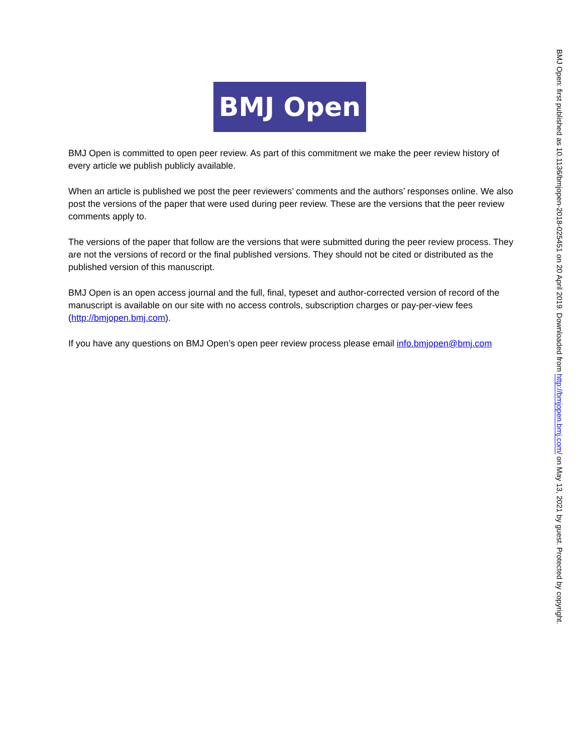BMJ Open
BMJ Open is committed to open peer review. As part of this commitment we make the peer review history of every article we publish publicly available.
When an article is published we post the peer reviewers’ comments and the authors’ responses online. We also post the versions of the paper that were used during peer review. These are the versions that the peer review comments apply to.
The versions of the paper that follow are the versions that were submitted during the peer review process. They are not the versions of record or the final published versions. They should not be cited or distributed as the published version of this manuscript.
BMJ Open is an open access journal and the full, final, typeset and author-corrected version of record of the manuscript is available on our site with no access controls, subscription charges or pay-per-view fees (http://bmjopen.bmj.com).
If you have any questions on BMJ Open’s open peer review process please email info.bmjopen@bmj.com
BMJ Open: first published as 10.1136/bmjopen-2018-025451 on 20 April 2019. Downloaded from http://bmjopen.bmj.com/ on May 13, 2021 by guest. Protected by copyright.